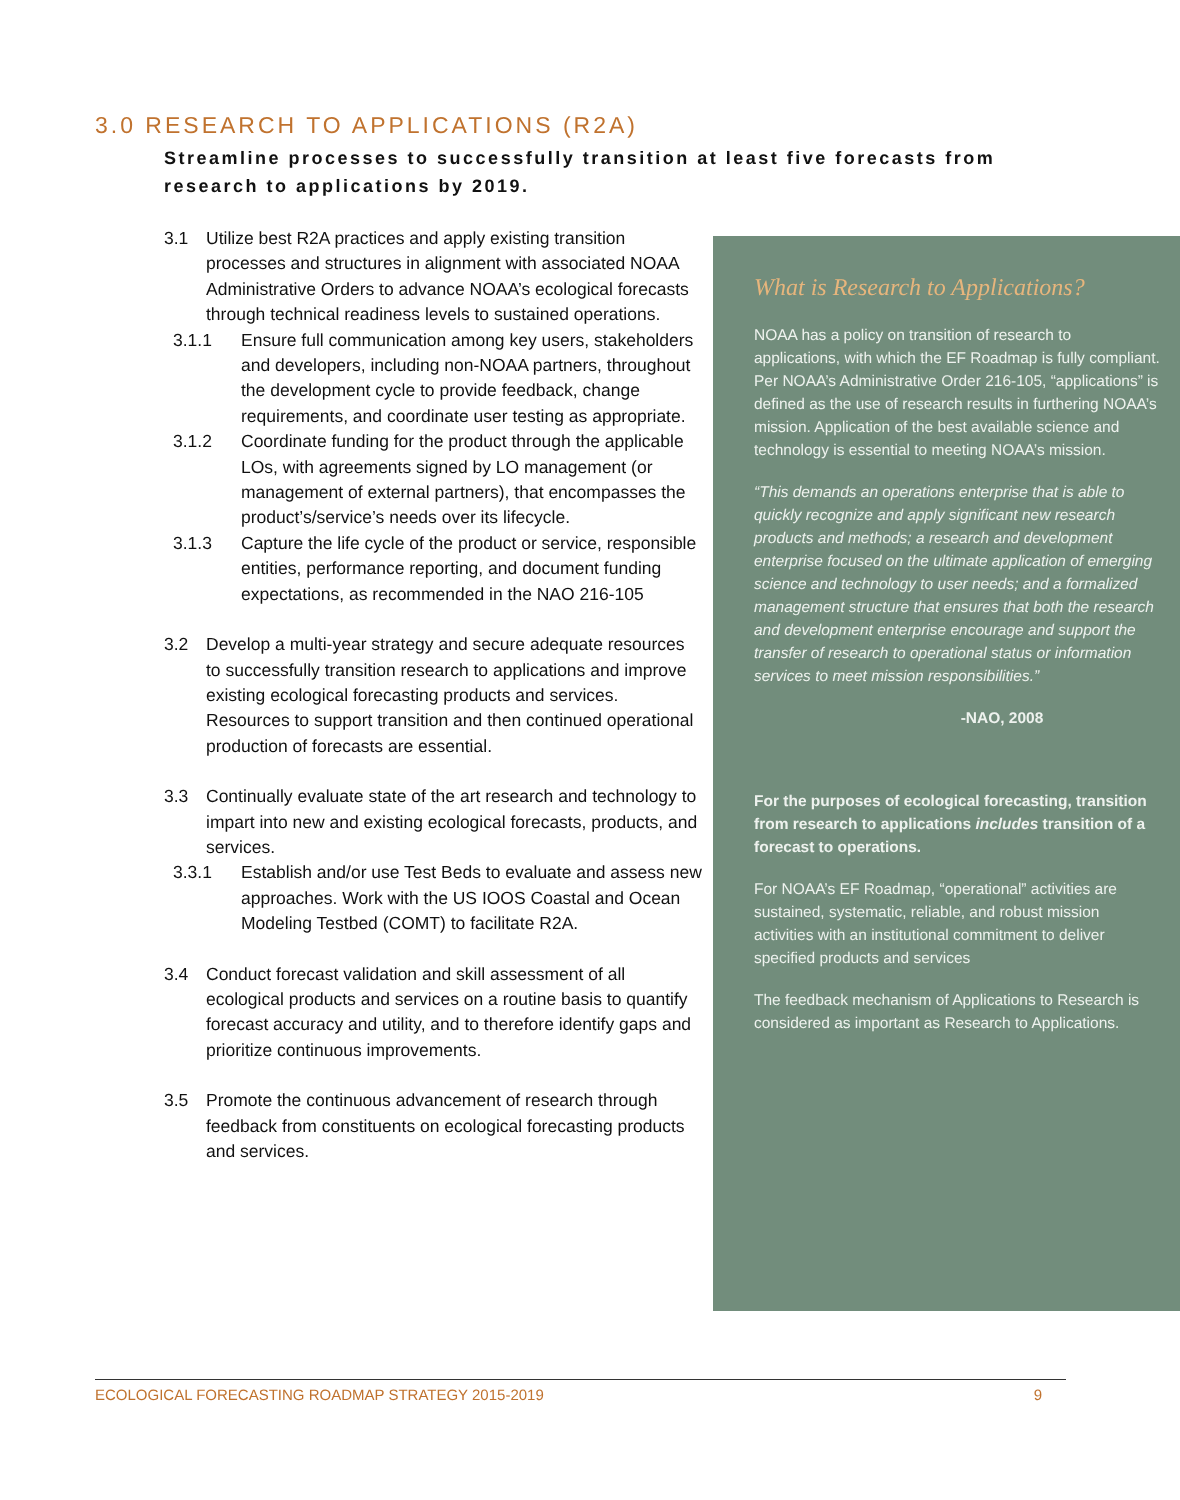3.0 RESEARCH TO APPLICATIONS (R2A)
Streamline processes to successfully transition at least five forecasts from research to applications by 2019.
3.1 Utilize best R2A practices and apply existing transition processes and structures in alignment with associated NOAA Administrative Orders to advance NOAA’s ecological forecasts through technical readiness levels to sustained operations.
3.1.1 Ensure full communication among key users, stakeholders and developers, including non-NOAA partners, throughout the development cycle to provide feedback, change requirements, and coordinate user testing as appropriate.
3.1.2 Coordinate funding for the product through the applicable LOs, with agreements signed by LO management (or management of external partners), that encompasses the product’s/service’s needs over its lifecycle.
3.1.3 Capture the life cycle of the product or service, responsible entities, performance reporting, and document funding expectations, as recommended in the NAO 216-105
3.2 Develop a multi-year strategy and secure adequate resources to successfully transition research to applications and improve existing ecological forecasting products and services. Resources to support transition and then continued operational production of forecasts are essential.
3.3 Continually evaluate state of the art research and technology to impart into new and existing ecological forecasts, products, and services.
3.3.1 Establish and/or use Test Beds to evaluate and assess new approaches. Work with the US IOOS Coastal and Ocean Modeling Testbed (COMT) to facilitate R2A.
3.4 Conduct forecast validation and skill assessment of all ecological products and services on a routine basis to quantify forecast accuracy and utility, and to therefore identify gaps and prioritize continuous improvements.
3.5 Promote the continuous advancement of research through feedback from constituents on ecological forecasting products and services.
What is Research to Applications?
NOAA has a policy on transition of research to applications, with which the EF Roadmap is fully compliant. Per NOAA’s Administrative Order 216-105, “applications” is defined as the use of research results in furthering NOAA’s mission. Application of the best available science and technology is essential to meeting NOAA’s mission.
“This demands an operations enterprise that is able to quickly recognize and apply significant new research products and methods; a research and development enterprise focused on the ultimate application of emerging science and technology to user needs; and a formalized management structure that ensures that both the research and development enterprise encourage and support the transfer of research to operational status or information services to meet mission responsibilities.”
-NAO, 2008
For the purposes of ecological forecasting, transition from research to applications includes transition of a forecast to operations.
For NOAA’s EF Roadmap, “operational” activities are sustained, systematic, reliable, and robust mission activities with an institutional commitment to deliver specified products and services
The feedback mechanism of Applications to Research is considered as important as Research to Applications.
ECOLOGICAL FORECASTING ROADMAP STRATEGY 2015-2019 9